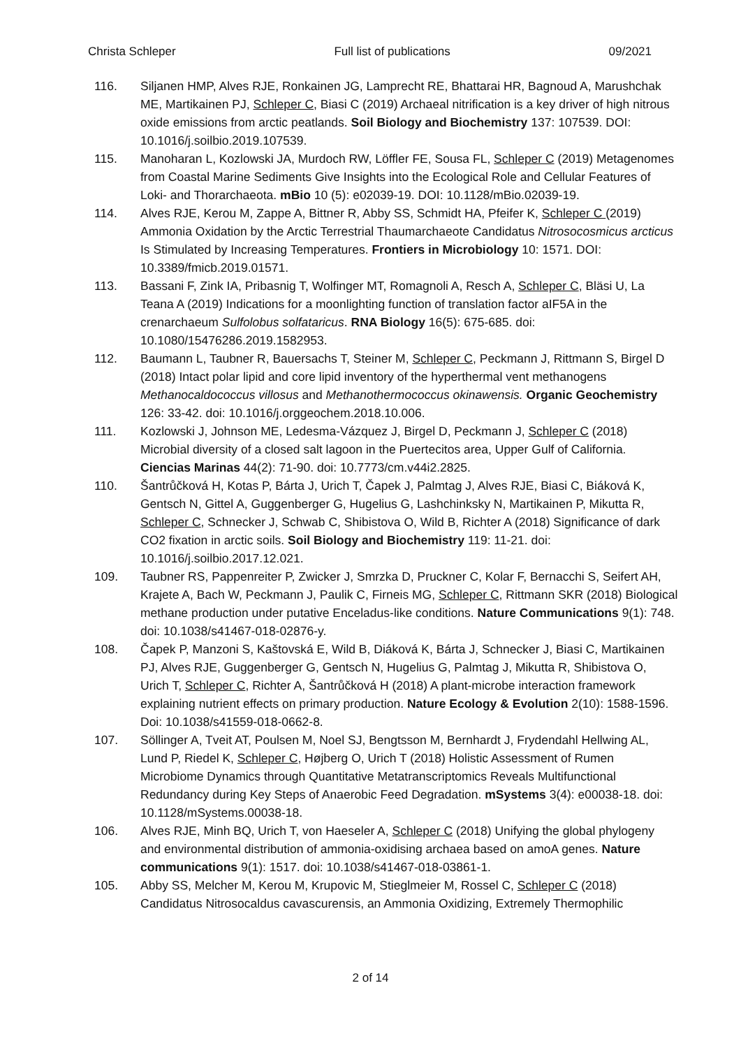Christa Schleper Full list of publications 09/2021
116. Siljanen HMP, Alves RJE, Ronkainen JG, Lamprecht RE, Bhattarai HR, Bagnoud A, Marushchak ME, Martikainen PJ, Schleper C, Biasi C (2019) Archaeal nitrification is a key driver of high nitrous oxide emissions from arctic peatlands. Soil Biology and Biochemistry 137: 107539. DOI: 10.1016/j.soilbio.2019.107539.
115. Manoharan L, Kozlowski JA, Murdoch RW, Löffler FE, Sousa FL, Schleper C (2019) Metagenomes from Coastal Marine Sediments Give Insights into the Ecological Role and Cellular Features of Loki- and Thorarchaeota. mBio 10 (5): e02039-19. DOI: 10.1128/mBio.02039-19.
114. Alves RJE, Kerou M, Zappe A, Bittner R, Abby SS, Schmidt HA, Pfeifer K, Schleper C (2019) Ammonia Oxidation by the Arctic Terrestrial Thaumarchaeote Candidatus Nitrosocosmicus arcticus Is Stimulated by Increasing Temperatures. Frontiers in Microbiology 10: 1571. DOI: 10.3389/fmicb.2019.01571.
113. Bassani F, Zink IA, Pribasnig T, Wolfinger MT, Romagnoli A, Resch A, Schleper C, Bläsi U, La Teana A (2019) Indications for a moonlighting function of translation factor aIF5A in the crenarchaeum Sulfolobus solfataricus. RNA Biology 16(5): 675-685. doi: 10.1080/15476286.2019.1582953.
112. Baumann L, Taubner R, Bauersachs T, Steiner M, Schleper C, Peckmann J, Rittmann S, Birgel D (2018) Intact polar lipid and core lipid inventory of the hyperthermal vent methanogens Methanocaldococcus villosus and Methanothermococcus okinawensis. Organic Geochemistry 126: 33-42. doi: 10.1016/j.orggeochem.2018.10.006.
111. Kozlowski J, Johnson ME, Ledesma-Vázquez J, Birgel D, Peckmann J, Schleper C (2018) Microbial diversity of a closed salt lagoon in the Puertecitos area, Upper Gulf of California. Ciencias Marinas 44(2): 71-90. doi: 10.7773/cm.v44i2.2825.
110. Šantrůčková H, Kotas P, Bárta J, Urich T, Čapek J, Palmtag J, Alves RJE, Biasi C, Biáková K, Gentsch N, Gittel A, Guggenberger G, Hugelius G, Lashchinksky N, Martikainen P, Mikutta R, Schleper C, Schnecker J, Schwab C, Shibistova O, Wild B, Richter A (2018) Significance of dark CO2 fixation in arctic soils. Soil Biology and Biochemistry 119: 11-21. doi: 10.1016/j.soilbio.2017.12.021.
109. Taubner RS, Pappenreiter P, Zwicker J, Smrzka D, Pruckner C, Kolar F, Bernacchi S, Seifert AH, Krajete A, Bach W, Peckmann J, Paulik C, Firneis MG, Schleper C, Rittmann SKR (2018) Biological methane production under putative Enceladus-like conditions. Nature Communications 9(1): 748. doi: 10.1038/s41467-018-02876-y.
108. Čapek P, Manzoni S, Kaštovská E, Wild B, Diáková K, Bárta J, Schnecker J, Biasi C, Martikainen PJ, Alves RJE, Guggenberger G, Gentsch N, Hugelius G, Palmtag J, Mikutta R, Shibistova O, Urich T, Schleper C, Richter A, Šantrůčková H (2018) A plant-microbe interaction framework explaining nutrient effects on primary production. Nature Ecology & Evolution 2(10): 1588-1596. Doi: 10.1038/s41559-018-0662-8.
107. Söllinger A, Tveit AT, Poulsen M, Noel SJ, Bengtsson M, Bernhardt J, Frydendahl Hellwing AL, Lund P, Riedel K, Schleper C, Højberg O, Urich T (2018) Holistic Assessment of Rumen Microbiome Dynamics through Quantitative Metatranscriptomics Reveals Multifunctional Redundancy during Key Steps of Anaerobic Feed Degradation. mSystems 3(4): e00038-18. doi: 10.1128/mSystems.00038-18.
106. Alves RJE, Minh BQ, Urich T, von Haeseler A, Schleper C (2018) Unifying the global phylogeny and environmental distribution of ammonia-oxidising archaea based on amoA genes. Nature communications 9(1): 1517. doi: 10.1038/s41467-018-03861-1.
105. Abby SS, Melcher M, Kerou M, Krupovic M, Stieglmeier M, Rossel C, Schleper C (2018) Candidatus Nitrosocaldus cavascurensis, an Ammonia Oxidizing, Extremely Thermophilic
2 of 14